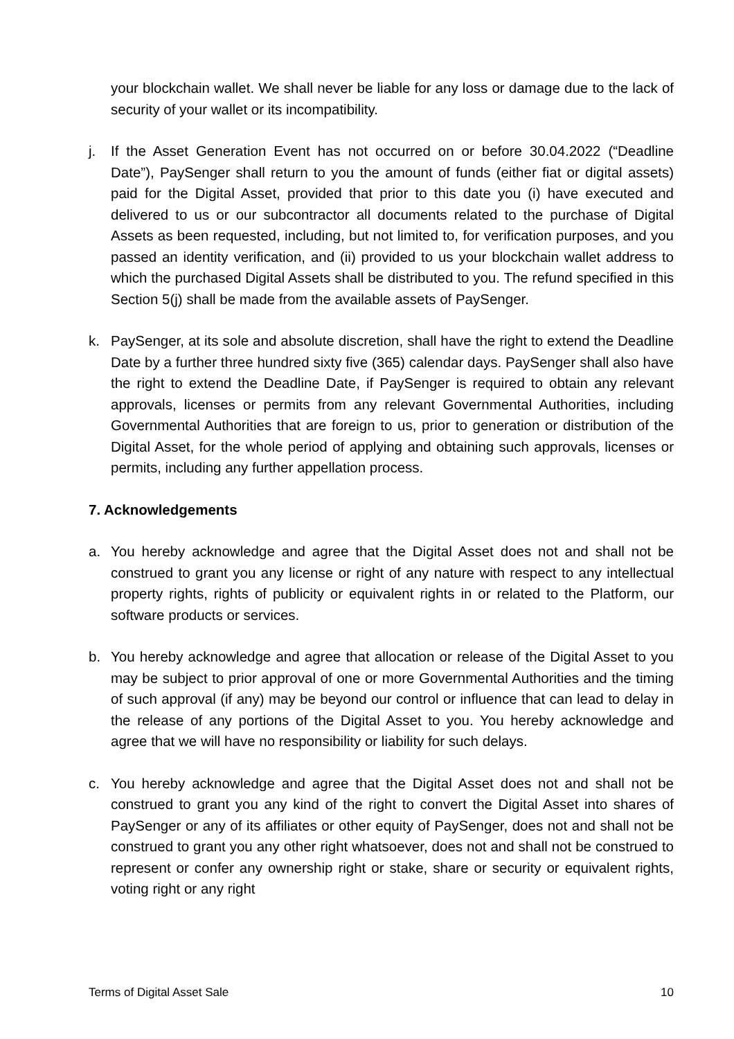your blockchain wallet. We shall never be liable for any loss or damage due to the lack of security of your wallet or its incompatibility.
j. If the Asset Generation Event has not occurred on or before 30.04.2022 (“Deadline Date”), PaySenger shall return to you the amount of funds (either fiat or digital assets) paid for the Digital Asset, provided that prior to this date you (i) have executed and delivered to us or our subcontractor all documents related to the purchase of Digital Assets as been requested, including, but not limited to, for verification purposes, and you passed an identity verification, and (ii) provided to us your blockchain wallet address to which the purchased Digital Assets shall be distributed to you. The refund specified in this Section 5(j) shall be made from the available assets of PaySenger.
k. PaySenger, at its sole and absolute discretion, shall have the right to extend the Deadline Date by a further three hundred sixty five (365) calendar days. PaySenger shall also have the right to extend the Deadline Date, if PaySenger is required to obtain any relevant approvals, licenses or permits from any relevant Governmental Authorities, including Governmental Authorities that are foreign to us, prior to generation or distribution of the Digital Asset, for the whole period of applying and obtaining such approvals, licenses or permits, including any further appellation process.
7. Acknowledgements
a. You hereby acknowledge and agree that the Digital Asset does not and shall not be construed to grant you any license or right of any nature with respect to any intellectual property rights, rights of publicity or equivalent rights in or related to the Platform, our software products or services.
b. You hereby acknowledge and agree that allocation or release of the Digital Asset to you may be subject to prior approval of one or more Governmental Authorities and the timing of such approval (if any) may be beyond our control or influence that can lead to delay in the release of any portions of the Digital Asset to you. You hereby acknowledge and agree that we will have no responsibility or liability for such delays.
c. You hereby acknowledge and agree that the Digital Asset does not and shall not be construed to grant you any kind of the right to convert the Digital Asset into shares of PaySenger or any of its affiliates or other equity of PaySenger, does not and shall not be construed to grant you any other right whatsoever, does not and shall not be construed to represent or confer any ownership right or stake, share or security or equivalent rights, voting right or any right
Terms of Digital Asset Sale 10